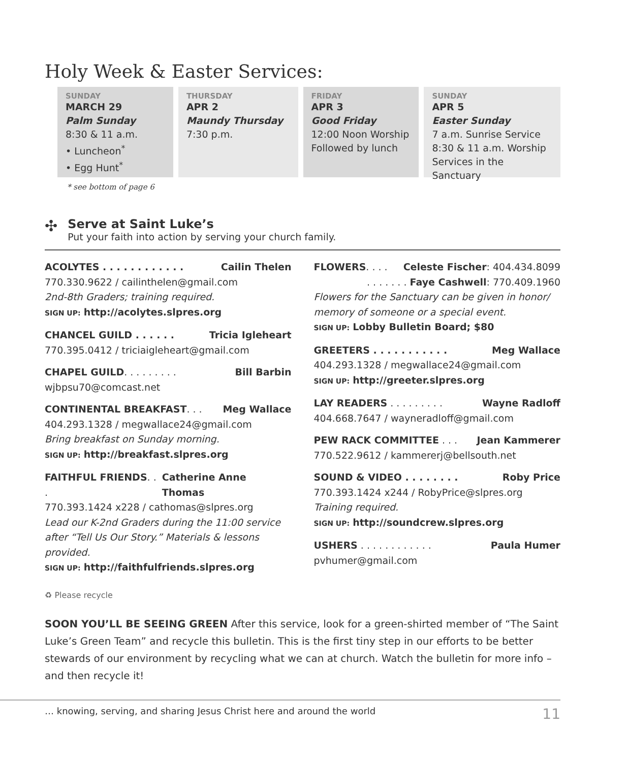Holy Week & Easter Services:
SUNDAY
MARCH 29
Palm Sunday
8:30 & 11 a.m.
• Luncheon<sup>*</sup>
• Egg Hunt<sup>*</sup>
THURSDAY
APR 2
Maundy Thursday
7:30 p.m.
FRIDAY
APR 3
Good Friday
12:00 Noon Worship
Followed by lunch
SUNDAY
APR 5
Easter Sunday
7 a.m. Sunrise Service
8:30 & 11 a.m. Worship
Services in the Sanctuary
* see bottom of page 6
✣
Serve at Saint Luke’s
Put your faith into action by serving your church family.
ACOLYTES . . . . . . . . . . . . Cailin Thelen
770.330.9622 / cailinthelen@gmail.com
2nd-8th Graders; training required.
SIGN UP: http://acolytes.slpres.org
CHANCEL GUILD . . . . . . Tricia Igleheart
770.395.0412 / triciaigleheart@gmail.com
CHAPEL GUILD. . . . . . . . . Bill Barbin
wjbpsu70@comcast.net
CONTINENTAL BREAKFAST. . . Meg Wallace
404.293.1328 / megwallace24@gmail.com
Bring breakfast on Sunday morning.
SIGN UP: http://breakfast.slpres.org
FAITHFUL FRIENDS. . . Catherine Anne Thomas
770.393.1424 x228 / cathomas@slpres.org
Lead our K-2nd Graders during the 11:00 service after “Tell Us Our Story.” Materials & lessons provided.
SIGN UP: http://faithfulfriends.slpres.org
FLOWERS. . . . Celeste Fischer: 404.434.8099
. . . . . . . Faye Cashwell: 770.409.1960
Flowers for the Sanctuary can be given in honor/ memory of someone or a special event.
SIGN UP: Lobby Bulletin Board; $80
GREETERS . . . . . . . . . . . Meg Wallace
404.293.1328 / megwallace24@gmail.com
SIGN UP: http://greeter.slpres.org
LAY READERS . . . . . . . . . Wayne Radloff
404.668.7647 / wayneradloff@gmail.com
PEW RACK COMMITTEE . . . Jean Kammerer
770.522.9612 / kammererj@bellsouth.net
SOUND & VIDEO . . . . . . . . Roby Price
770.393.1424 x244 / RobyPrice@slpres.org
Training required.
SIGN UP: http://soundcrew.slpres.org
USHERS . . . . . . . . . . . . Paula Humer
pvhumer@gmail.com
♻ Please recycle
SOON YOU’LL BE SEEING GREEN After this service, look for a green-shirted member of “The Saint Luke’s Green Team” and recycle this bulletin. This is the first tiny step in our efforts to be better stewards of our environment by recycling what we can at church. Watch the bulletin for more info – and then recycle it!
… knowing, serving, and sharing Jesus Christ here and around the world 11